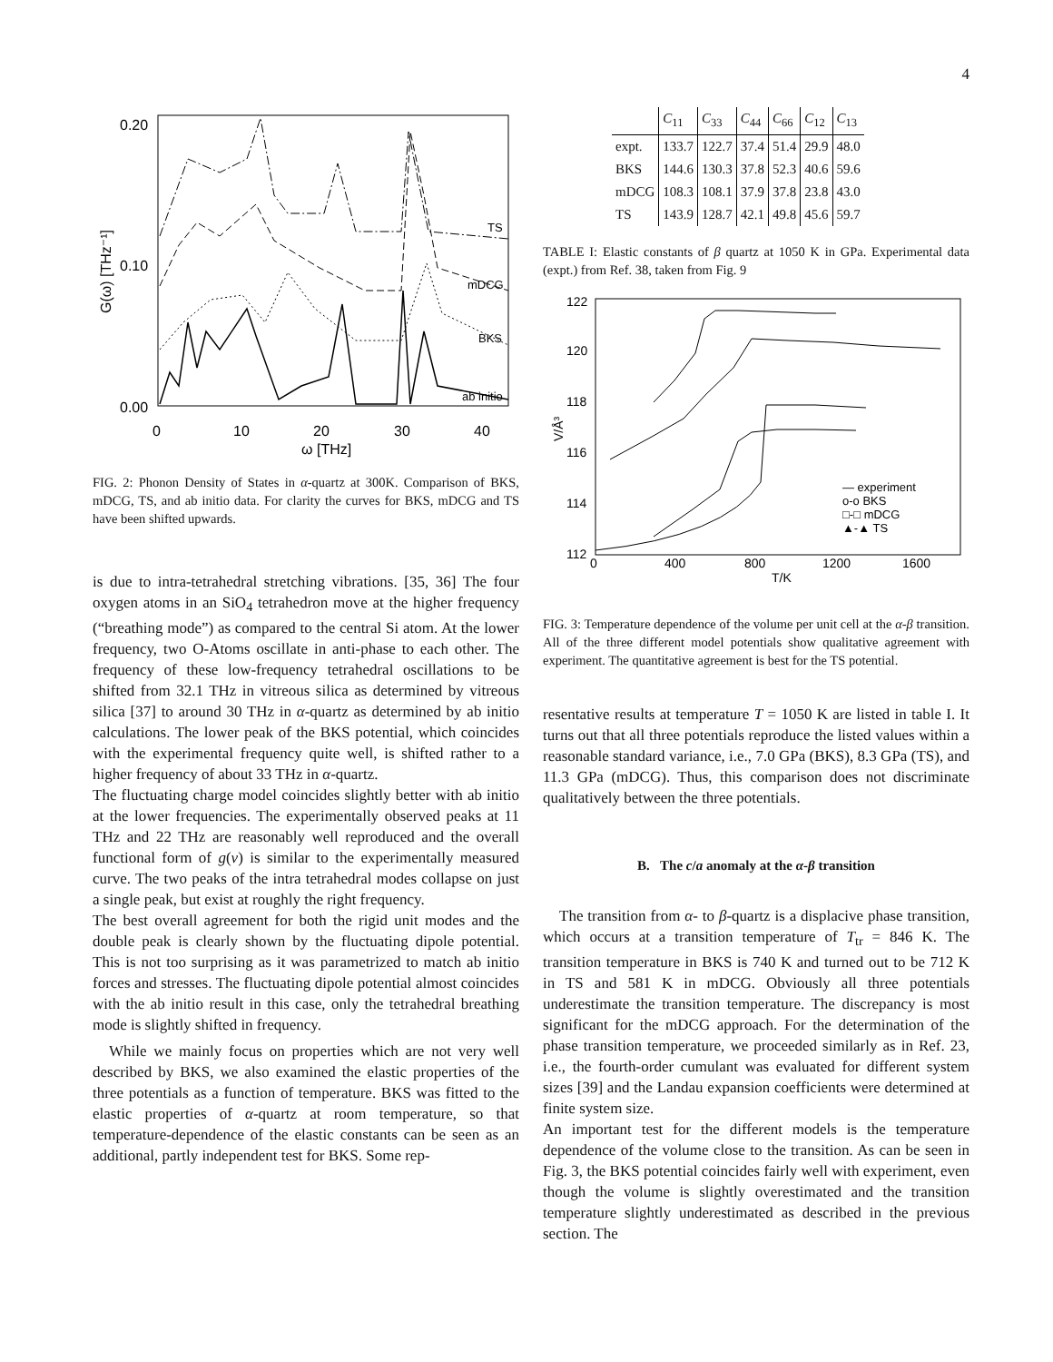4
0.20
0.10
0.00
0
10
20
30
40
ω [THz]
G(ω) [THz⁻¹]
TS
mDCG
BKS
ab initio
FIG. 2: Phonon Density of States in α-quartz at 300K. Comparison of BKS, mDCG, TS, and ab initio data. For clarity the curves for BKS, mDCG and TS have been shifted upwards.
is due to intra-tetrahedral stretching vibrations. [35, 36] The four oxygen atoms in an SiO<sub>4</sub> tetrahedron move at the higher frequency (“breathing mode”) as compared to the central Si atom. At the lower frequency, two O-Atoms oscillate in anti-phase to each other. The frequency of these low-frequency tetrahedral oscillations to be shifted from 32.1 THz in vitreous silica as determined by vitreous silica [37] to around 30 THz in α-quartz as determined by ab initio calculations. The lower peak of the BKS potential, which coincides with the experimental frequency quite well, is shifted rather to a higher frequency of about 33 THz in α-quartz.
The fluctuating charge model coincides slightly better with ab initio at the lower frequencies. The experimentally observed peaks at 11 THz and 22 THz are reasonably well reproduced and the overall functional form of g(ν) is similar to the experimentally measured curve. The two peaks of the intra tetrahedral modes collapse on just a single peak, but exist at roughly the right frequency.
The best overall agreement for both the rigid unit modes and the double peak is clearly shown by the fluctuating dipole potential. This is not too surprising as it was parametrized to match ab initio forces and stresses. The fluctuating dipole potential almost coincides with the ab initio result in this case, only the tetrahedral breathing mode is slightly shifted in frequency.
While we mainly focus on properties which are not very well described by BKS, we also examined the elastic properties of the three potentials as a function of temperature. BKS was fitted to the elastic properties of α-quartz at room temperature, so that temperature-dependence of the elastic constants can be seen as an additional, partly independent test for BKS. Some rep-
| | C<sub>11</sub> | C<sub>33</sub> | C<sub>44</sub> | C<sub>66</sub> | C<sub>12</sub> | C<sub>13</sub> |
| --- | --- | --- | --- | --- | --- | --- |
| expt. | 133.7 | 122.7 | 37.4 | 51.4 | 29.9 | 48.0 |
| BKS | 144.6 | 130.3 | 37.8 | 52.3 | 40.6 | 59.6 |
| mDCG | 108.3 | 108.1 | 37.9 | 37.8 | 23.8 | 43.0 |
| TS | 143.9 | 128.7 | 42.1 | 49.8 | 45.6 | 59.7 |
TABLE I: Elastic constants of β quartz at 1050 K in GPa. Experimental data (expt.) from Ref. 38, taken from Fig. 9
122
120
118
116
114
112
0
400
800
1200
1600
T/K
V/Å³
— experiment
o-o BKS
□-□ mDCG
▲-▲ TS
FIG. 3: Temperature dependence of the volume per unit cell at the α-β transition. All of the three different model potentials show qualitative agreement with experiment. The quantitative agreement is best for the TS potential.
resentative results at temperature T = 1050 K are listed in table I. It turns out that all three potentials reproduce the listed values within a reasonable standard variance, i.e., 7.0 GPa (BKS), 8.3 GPa (TS), and 11.3 GPa (mDCG). Thus, this comparison does not discriminate qualitatively between the three potentials.
B. The c/a anomaly at the α-β transition
The transition from α- to β-quartz is a displacive phase transition, which occurs at a transition temperature of T<sub>tr</sub> = 846 K. The transition temperature in BKS is 740 K and turned out to be 712 K in TS and 581 K in mDCG. Obviously all three potentials underestimate the transition temperature. The discrepancy is most significant for the mDCG approach. For the determination of the phase transition temperature, we proceeded similarly as in Ref. 23, i.e., the fourth-order cumulant was evaluated for different system sizes [39] and the Landau expansion coefficients were determined at finite system size.
An important test for the different models is the temperature dependence of the volume close to the transition. As can be seen in Fig. 3, the BKS potential coincides fairly well with experiment, even though the volume is slightly overestimated and the transition temperature slightly underestimated as described in the previous section. The